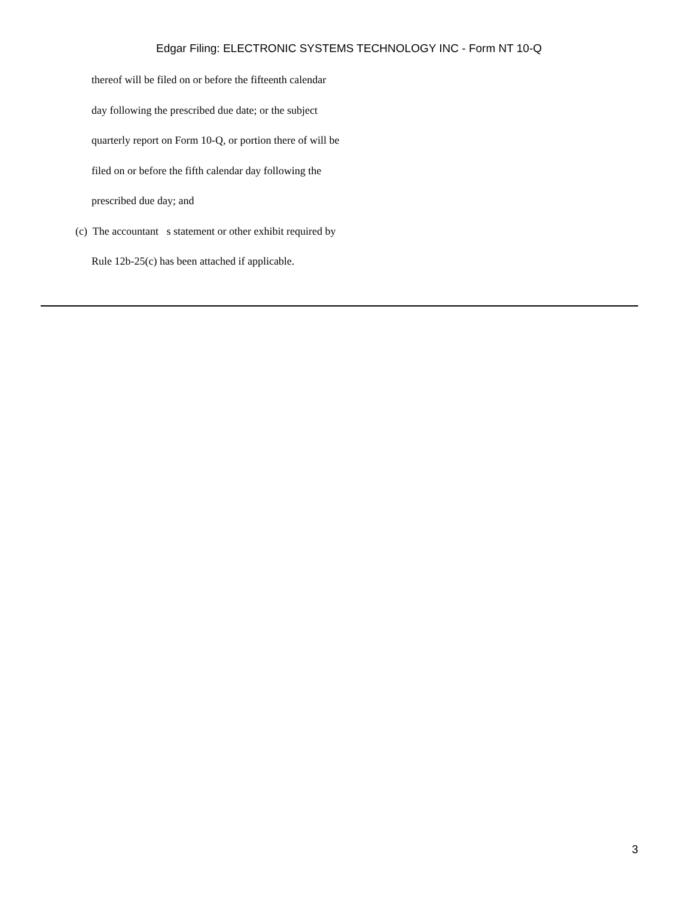Edgar Filing: ELECTRONIC SYSTEMS TECHNOLOGY INC - Form NT 10-Q
thereof will be filed on or before the fifteenth calendar
day following the prescribed due date; or the subject
quarterly report on Form 10-Q, or portion there of will be
filed on or before the fifth calendar day following the
prescribed due day; and
(c) The accountant s statement or other exhibit required by
Rule 12b-25(c) has been attached if applicable.
3